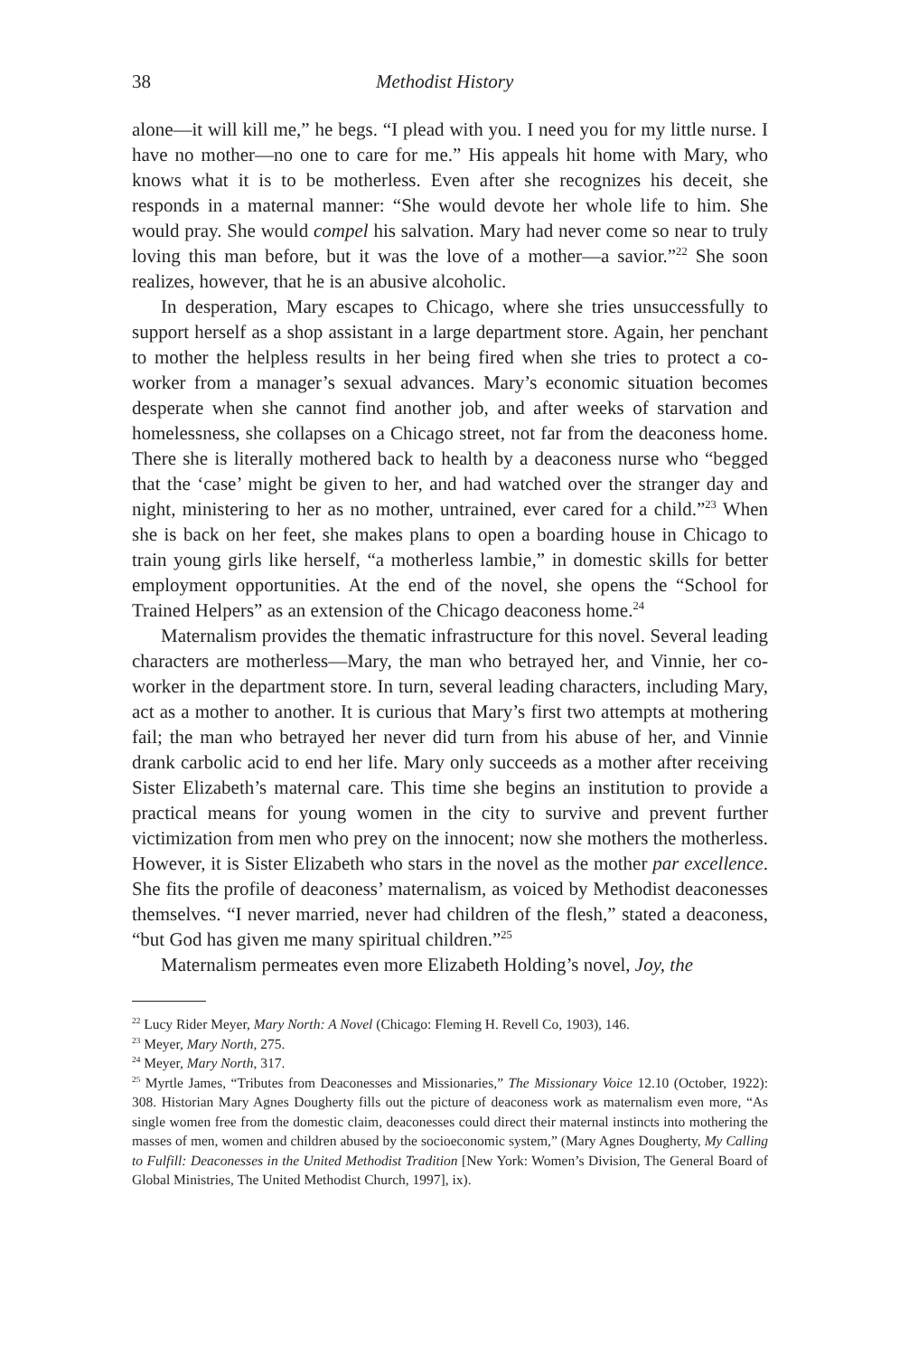38 Methodist History
alone—it will kill me,” he begs. “I plead with you. I need you for my little nurse. I have no mother—no one to care for me.” His appeals hit home with Mary, who knows what it is to be motherless. Even after she recognizes his deceit, she responds in a maternal manner: “She would devote her whole life to him. She would pray. She would compel his salvation. Mary had never come so near to truly loving this man before, but it was the love of a mother—a savior.”<sup>22</sup> She soon realizes, however, that he is an abusive alcoholic.
In desperation, Mary escapes to Chicago, where she tries unsuccessfully to support herself as a shop assistant in a large department store. Again, her penchant to mother the helpless results in her being fired when she tries to protect a co-worker from a manager’s sexual advances. Mary’s economic situation becomes desperate when she cannot find another job, and after weeks of starvation and homelessness, she collapses on a Chicago street, not far from the deaconess home. There she is literally mothered back to health by a deaconess nurse who “begged that the ‘case’ might be given to her, and had watched over the stranger day and night, ministering to her as no mother, untrained, ever cared for a child.”<sup>23</sup> When she is back on her feet, she makes plans to open a boarding house in Chicago to train young girls like herself, “a motherless lambie,” in domestic skills for better employment opportunities. At the end of the novel, she opens the “School for Trained Helpers” as an extension of the Chicago deaconess home.<sup>24</sup>
Maternalism provides the thematic infrastructure for this novel. Several leading characters are motherless—Mary, the man who betrayed her, and Vinnie, her co-worker in the department store. In turn, several leading characters, including Mary, act as a mother to another. It is curious that Mary’s first two attempts at mothering fail; the man who betrayed her never did turn from his abuse of her, and Vinnie drank carbolic acid to end her life. Mary only succeeds as a mother after receiving Sister Elizabeth’s maternal care. This time she begins an institution to provide a practical means for young women in the city to survive and prevent further victimization from men who prey on the innocent; now she mothers the motherless. However, it is Sister Elizabeth who stars in the novel as the mother par excellence. She fits the profile of deaconess’ maternalism, as voiced by Methodist deaconesses themselves. “I never married, never had children of the flesh,” stated a deaconess, “but God has given me many spiritual children.”<sup>25</sup>
Maternalism permeates even more Elizabeth Holding’s novel, Joy, the
<sup>22</sup> Lucy Rider Meyer, Mary North: A Novel (Chicago: Fleming H. Revell Co, 1903), 146.
<sup>23</sup> Meyer, Mary North, 275.
<sup>24</sup> Meyer, Mary North, 317.
<sup>25</sup> Myrtle James, “Tributes from Deaconesses and Missionaries,” The Missionary Voice 12.10 (October, 1922): 308. Historian Mary Agnes Dougherty fills out the picture of deaconess work as maternalism even more, “As single women free from the domestic claim, deaconesses could direct their maternal instincts into mothering the masses of men, women and children abused by the socioeconomic system,” (Mary Agnes Dougherty, My Calling to Fulfill: Deaconesses in the United Methodist Tradition [New York: Women’s Division, The General Board of Global Ministries, The United Methodist Church, 1997], ix).